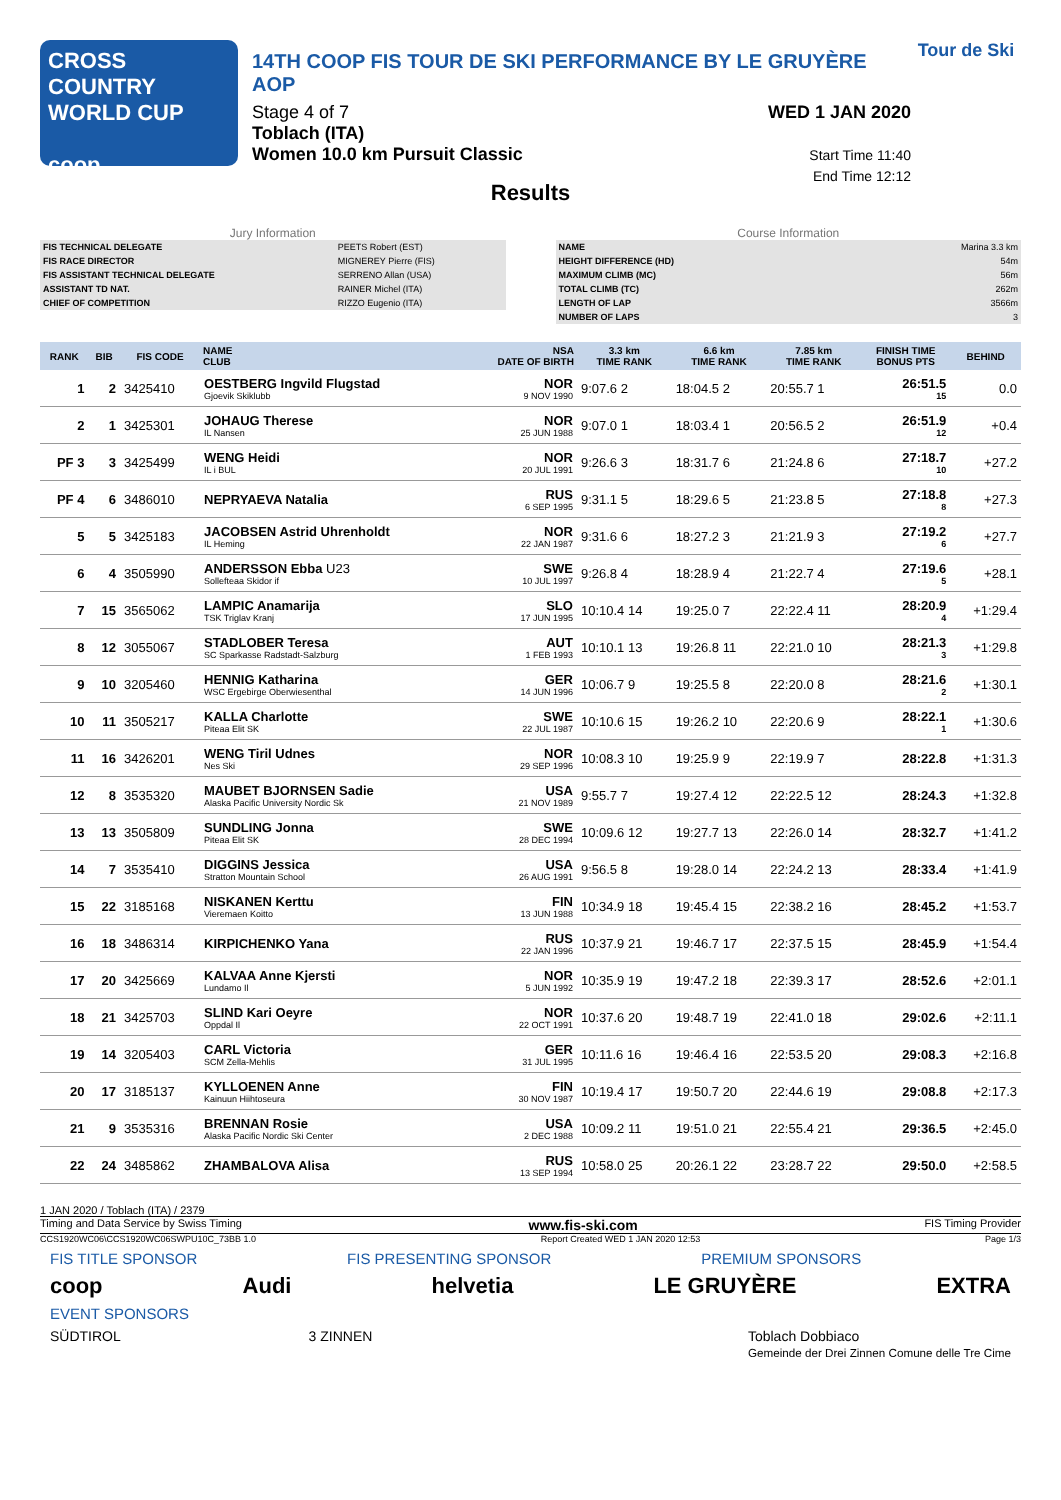CROSS COUNTRY
WORLD CUP
coop
14TH COOP FIS TOUR DE SKI PERFORMANCE BY LE GRUYÈRE AOP
Stage 4 of 7
Toblach (ITA)
Women 10.0 km Pursuit Classic
WED 1 JAN 2020
Start Time 11:40
End Time 12:12
Tour de Ski
Results
Jury Information
| FIS TECHNICAL DELEGATE | PEETS Robert (EST) |
| FIS RACE DIRECTOR | MIGNEREY Pierre (FIS) |
| FIS ASSISTANT TECHNICAL DELEGATE | SERRENO Allan (USA) |
| ASSISTANT TD NAT. | RAINER Michel (ITA) |
| CHIEF OF COMPETITION | RIZZO Eugenio (ITA) |
Course Information
| NAME | Marina 3.3 km |
| HEIGHT DIFFERENCE (HD) | 54m |
| MAXIMUM CLIMB (MC) | 56m |
| TOTAL CLIMB (TC) | 262m |
| LENGTH OF LAP | 3566m |
| NUMBER OF LAPS | 3 |
| RANK | BIB | FIS CODE | NAME CLUB | NSA DATE OF BIRTH | 3.3 km TIME RANK | 6.6 km TIME RANK | 7.85 km TIME RANK | FINISH TIME BONUS PTS | BEHIND |
| --- | --- | --- | --- | --- | --- | --- | --- | --- | --- |
| 1 | 2 | 3425410 | OESTBERG Ingvild Flugstad Gjoevik Skiklubb | NOR 9 NOV 1990 | 9:07.6 2 | 18:04.5 2 | 20:55.7 1 | 26:51.5 15 | 0.0 |
| 2 | 1 | 3425301 | JOHAUG Therese IL Nansen | NOR 25 JUN 1988 | 9:07.0 1 | 18:03.4 1 | 20:56.5 2 | 26:51.9 12 | +0.4 |
| PF 3 | 3 | 3425499 | WENG Heidi IL i BUL | NOR 20 JUL 1991 | 9:26.6 3 | 18:31.7 6 | 21:24.8 6 | 27:18.7 10 | +27.2 |
| PF 4 | 6 | 3486010 | NEPRYAEVA Natalia | RUS 6 SEP 1995 | 9:31.1 5 | 18:29.6 5 | 21:23.8 5 | 27:18.8 8 | +27.3 |
| 5 | 5 | 3425183 | JACOBSEN Astrid Uhrenholdt IL Heming | NOR 22 JAN 1987 | 9:31.6 6 | 18:27.2 3 | 21:21.9 3 | 27:19.2 6 | +27.7 |
| 6 | 4 | 3505990 | ANDERSSON Ebba U23 Sollefteaa Skidor if | SWE 10 JUL 1997 | 9:26.8 4 | 18:28.9 4 | 21:22.7 4 | 27:19.6 5 | +28.1 |
| 7 | 15 | 3565062 | LAMPIC Anamarija TSK Triglav Kranj | SLO 17 JUN 1995 | 10:10.4 14 | 19:25.0 7 | 22:22.4 11 | 28:20.9 4 | +1:29.4 |
| 8 | 12 | 3055067 | STADLOBER Teresa SC Sparkasse Radstadt-Salzburg | AUT 1 FEB 1993 | 10:10.1 13 | 19:26.8 11 | 22:21.0 10 | 28:21.3 3 | +1:29.8 |
| 9 | 10 | 3205460 | HENNIG Katharina WSC Ergebirge Oberwiesenthal | GER 14 JUN 1996 | 10:06.7 9 | 19:25.5 8 | 22:20.0 8 | 28:21.6 2 | +1:30.1 |
| 10 | 11 | 3505217 | KALLA Charlotte Piteaa Elit SK | SWE 22 JUL 1987 | 10:10.6 15 | 19:26.2 10 | 22:20.6 9 | 28:22.1 1 | +1:30.6 |
| 11 | 16 | 3426201 | WENG Tiril Udnes Nes Ski | NOR 29 SEP 1996 | 10:08.3 10 | 19:25.9 9 | 22:19.9 7 | 28:22.8 | +1:31.3 |
| 12 | 8 | 3535320 | MAUBET BJORNSEN Sadie Alaska Pacific University Nordic Sk | USA 21 NOV 1989 | 9:55.7 7 | 19:27.4 12 | 22:22.5 12 | 28:24.3 | +1:32.8 |
| 13 | 13 | 3505809 | SUNDLING Jonna Piteaa Elit SK | SWE 28 DEC 1994 | 10:09.6 12 | 19:27.7 13 | 22:26.0 14 | 28:32.7 | +1:41.2 |
| 14 | 7 | 3535410 | DIGGINS Jessica Stratton Mountain School | USA 26 AUG 1991 | 9:56.5 8 | 19:28.0 14 | 22:24.2 13 | 28:33.4 | +1:41.9 |
| 15 | 22 | 3185168 | NISKANEN Kerttu Vieremaen Koitto | FIN 13 JUN 1988 | 10:34.9 18 | 19:45.4 15 | 22:38.2 16 | 28:45.2 | +1:53.7 |
| 16 | 18 | 3486314 | KIRPICHENKO Yana | RUS 22 JAN 1996 | 10:37.9 21 | 19:46.7 17 | 22:37.5 15 | 28:45.9 | +1:54.4 |
| 17 | 20 | 3425669 | KALVAA Anne Kjersti Lundamo Il | NOR 5 JUN 1992 | 10:35.9 19 | 19:47.2 18 | 22:39.3 17 | 28:52.6 | +2:01.1 |
| 18 | 21 | 3425703 | SLIND Kari Oeyre Oppdal Il | NOR 22 OCT 1991 | 10:37.6 20 | 19:48.7 19 | 22:41.0 18 | 29:02.6 | +2:11.1 |
| 19 | 14 | 3205403 | CARL Victoria SCM Zella-Mehlis | GER 31 JUL 1995 | 10:11.6 16 | 19:46.4 16 | 22:53.5 20 | 29:08.3 | +2:16.8 |
| 20 | 17 | 3185137 | KYLLOENEN Anne Kainuun Hiihtoseura | FIN 30 NOV 1987 | 10:19.4 17 | 19:50.7 20 | 22:44.6 19 | 29:08.8 | +2:17.3 |
| 21 | 9 | 3535316 | BRENNAN Rosie Alaska Pacific Nordic Ski Center | USA 2 DEC 1988 | 10:09.2 11 | 19:51.0 21 | 22:55.4 21 | 29:36.5 | +2:45.0 |
| 22 | 24 | 3485862 | ZHAMBALOVA Alisa | RUS 13 SEP 1994 | 10:58.0 25 | 20:26.1 22 | 23:28.7 22 | 29:50.0 | +2:58.5 |
1 JAN 2020 / Toblach (ITA) / 2379
Timing and Data Service by Swiss Timing www.fis-ski.com FIS Timing Provider
CCS1920WC06\CCS1920WC06SWPU10C_73BB 1.0 Report Created WED 1 JAN 2020 12:53 Page 1/3
FIS TITLE SPONSOR FIS PRESENTING SPONSOR PREMIUM SPONSORS
coop Audi helvetia LE GRUYÈRE EXTRA
EVENT SPONSORS
SÜDTIROL 3 ZINNEN Toblach Dobbiaco
Gemeinde der Drei Zinnen Comune delle Tre Cime